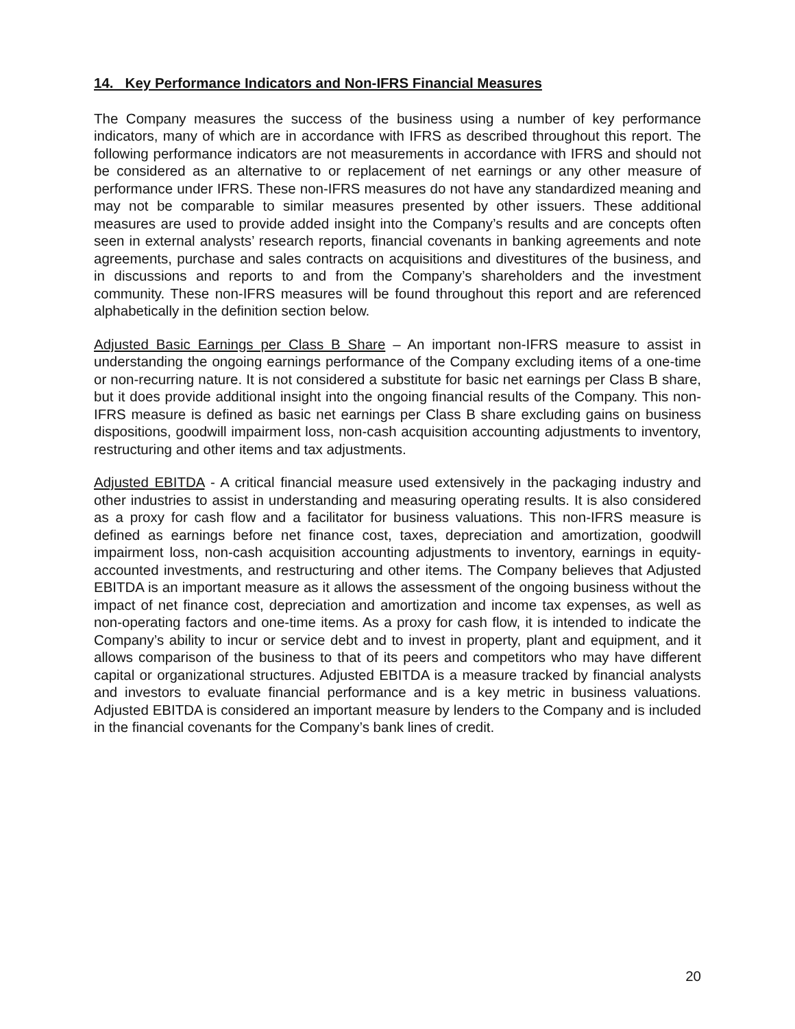14. Key Performance Indicators and Non-IFRS Financial Measures
The Company measures the success of the business using a number of key performance indicators, many of which are in accordance with IFRS as described throughout this report. The following performance indicators are not measurements in accordance with IFRS and should not be considered as an alternative to or replacement of net earnings or any other measure of performance under IFRS. These non-IFRS measures do not have any standardized meaning and may not be comparable to similar measures presented by other issuers. These additional measures are used to provide added insight into the Company’s results and are concepts often seen in external analysts’ research reports, financial covenants in banking agreements and note agreements, purchase and sales contracts on acquisitions and divestitures of the business, and in discussions and reports to and from the Company’s shareholders and the investment community. These non-IFRS measures will be found throughout this report and are referenced alphabetically in the definition section below.
Adjusted Basic Earnings per Class B Share – An important non-IFRS measure to assist in understanding the ongoing earnings performance of the Company excluding items of a one-time or non-recurring nature. It is not considered a substitute for basic net earnings per Class B share, but it does provide additional insight into the ongoing financial results of the Company. This non-IFRS measure is defined as basic net earnings per Class B share excluding gains on business dispositions, goodwill impairment loss, non-cash acquisition accounting adjustments to inventory, restructuring and other items and tax adjustments.
Adjusted EBITDA - A critical financial measure used extensively in the packaging industry and other industries to assist in understanding and measuring operating results. It is also considered as a proxy for cash flow and a facilitator for business valuations. This non-IFRS measure is defined as earnings before net finance cost, taxes, depreciation and amortization, goodwill impairment loss, non-cash acquisition accounting adjustments to inventory, earnings in equity-accounted investments, and restructuring and other items. The Company believes that Adjusted EBITDA is an important measure as it allows the assessment of the ongoing business without the impact of net finance cost, depreciation and amortization and income tax expenses, as well as non-operating factors and one-time items. As a proxy for cash flow, it is intended to indicate the Company’s ability to incur or service debt and to invest in property, plant and equipment, and it allows comparison of the business to that of its peers and competitors who may have different capital or organizational structures. Adjusted EBITDA is a measure tracked by financial analysts and investors to evaluate financial performance and is a key metric in business valuations. Adjusted EBITDA is considered an important measure by lenders to the Company and is included in the financial covenants for the Company’s bank lines of credit.
20